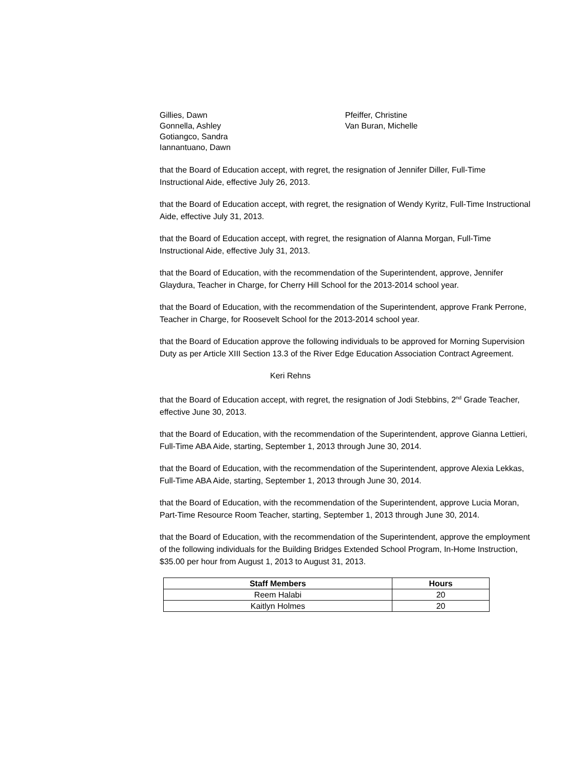Gillies, Dawn
Gonnella, Ashley
Gotiangco, Sandra
Iannantuano, Dawn
Pfeiffer, Christine
Van Buran, Michelle
that the Board of Education accept, with regret, the resignation of Jennifer Diller, Full-Time Instructional Aide, effective July 26, 2013.
that the Board of Education accept, with regret, the resignation of Wendy Kyritz, Full-Time Instructional Aide, effective July 31, 2013.
that the Board of Education accept, with regret, the resignation of Alanna Morgan, Full-Time Instructional Aide, effective July 31, 2013.
that the Board of Education, with the recommendation of the Superintendent, approve, Jennifer Glaydura, Teacher in Charge, for Cherry Hill School for the 2013-2014 school year.
that the Board of Education, with the recommendation of the Superintendent, approve Frank Perrone, Teacher in Charge, for Roosevelt School for the 2013-2014 school year.
that the Board of Education approve the following individuals to be approved for Morning Supervision Duty as per Article XIII Section 13.3 of the River Edge Education Association Contract Agreement.
Keri Rehns
that the Board of Education accept, with regret, the resignation of Jodi Stebbins, 2<sup>nd</sup> Grade Teacher, effective June 30, 2013.
that the Board of Education, with the recommendation of the Superintendent, approve Gianna Lettieri, Full-Time ABA Aide, starting, September 1, 2013 through June 30, 2014.
that the Board of Education, with the recommendation of the Superintendent, approve Alexia Lekkas, Full-Time ABA Aide, starting, September 1, 2013 through June 30, 2014.
that the Board of Education, with the recommendation of the Superintendent, approve Lucia Moran, Part-Time Resource Room Teacher, starting, September 1, 2013 through June 30, 2014.
that the Board of Education, with the recommendation of the Superintendent, approve the employment of the following individuals for the Building Bridges Extended School Program, In-Home Instruction, $35.00 per hour from August 1, 2013 to August 31, 2013.
| Staff Members | Hours |
| --- | --- |
| Reem Halabi | 20 |
| Kaitlyn Holmes | 20 |